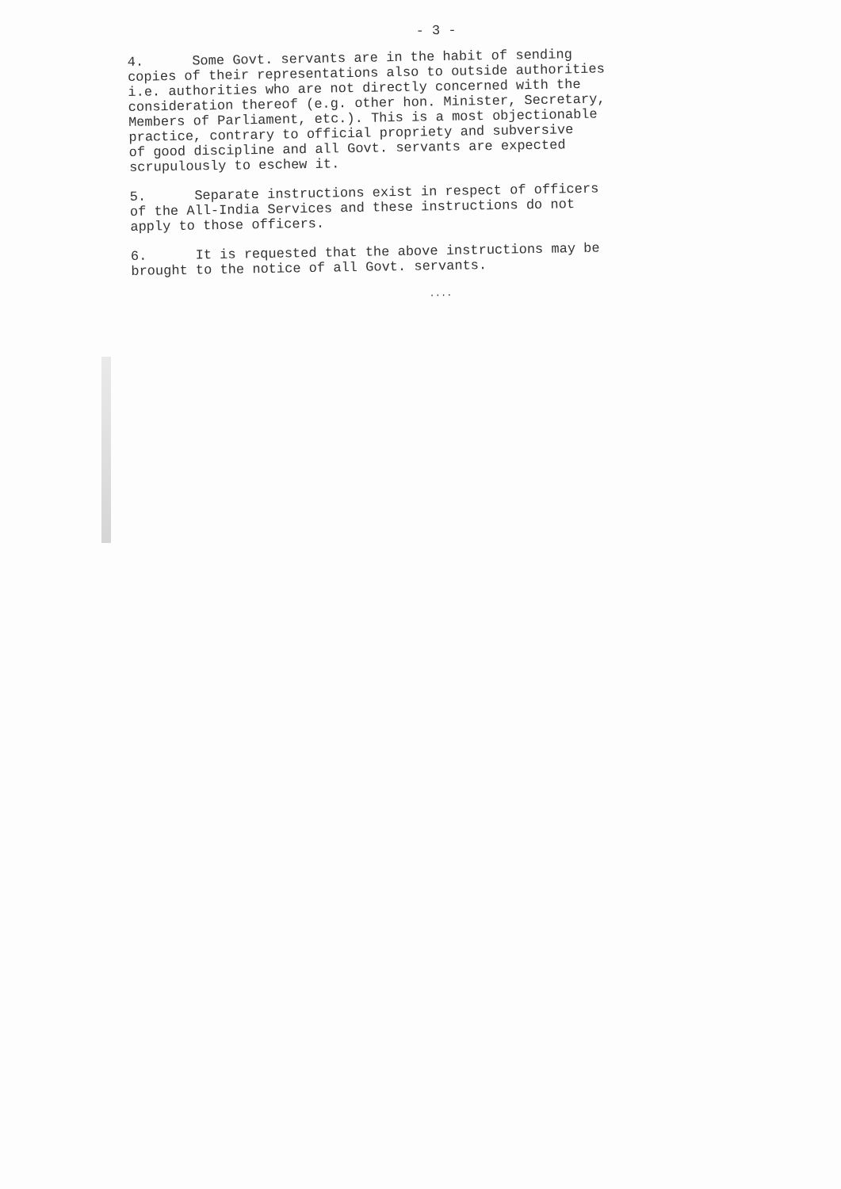- 3 -
4. Some Govt. servants are in the habit of sending
copies of their representations also to outside authorities
i.e. authorities who are not directly concerned with the
consideration thereof (e.g. other hon. Minister, Secretary,
Members of Parliament, etc.). This is a most objectionable
practice, contrary to official propriety and subversive
of good discipline and all Govt. servants are expected
scrupulously to eschew it.
5. Separate instructions exist in respect of officers
of the All-India Services and these instructions do not
apply to those officers.
6. It is requested that the above instructions may be
brought to the notice of all Govt. servants.
....